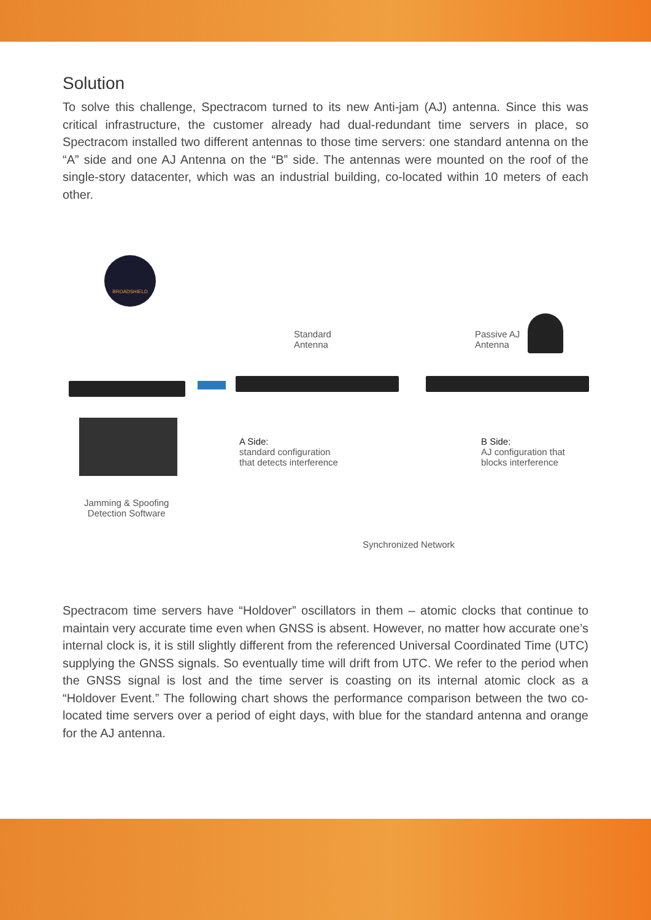Solution
To solve this challenge, Spectracom turned to its new Anti-jam (AJ) antenna. Since this was critical infrastructure, the customer already had dual-redundant time servers in place, so Spectracom installed two different antennas to those time servers: one standard antenna on the “A” side and one AJ Antenna on the “B” side. The antennas were mounted on the roof of the single-story datacenter, which was an industrial building, co-located within 10 meters of each other.
BROADSHIELD
Jamming & Spoofing
Detection Software
Standard
Antenna
Passive AJ
Antenna
A Side:
standard configuration
that detects interference
B Side:
AJ configuration that
blocks interference
Synchronized Network
Spectracom time servers have “Holdover” oscillators in them – atomic clocks that continue to maintain very accurate time even when GNSS is absent. However, no matter how accurate one’s internal clock is, it is still slightly different from the referenced Universal Coordinated Time (UTC) supplying the GNSS signals. So eventually time will drift from UTC. We refer to the period when the GNSS signal is lost and the time server is coasting on its internal atomic clock as a “Holdover Event.” The following chart shows the performance comparison between the two co-located time servers over a period of eight days, with blue for the standard antenna and orange for the AJ antenna.